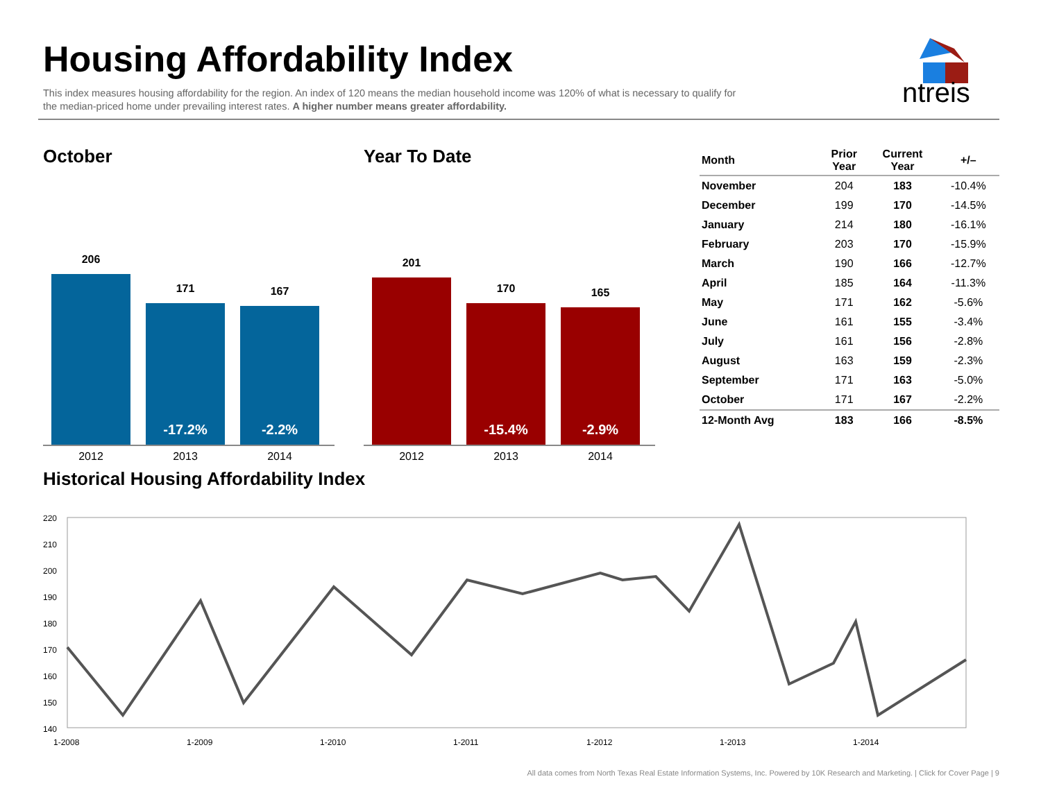Housing Affordability Index
This index measures housing affordability for the region. An index of 120 means the median household income was 120% of what is necessary to qualify for the median-priced home under prevailing interest rates. A higher number means greater affordability.
ntreis
October
206
171
-17.2%
167
-2.2%
2012 2013 2014
Year To Date
201
170
-15.4%
165
-2.9%
2012 2013 2014
| Month | Prior Year | Current Year | +/– |
| --- | --- | --- | --- |
| November | 204 | 183 | -10.4% |
| December | 199 | 170 | -14.5% |
| January | 214 | 180 | -16.1% |
| February | 203 | 170 | -15.9% |
| March | 190 | 166 | -12.7% |
| April | 185 | 164 | -11.3% |
| May | 171 | 162 | -5.6% |
| June | 161 | 155 | -3.4% |
| July | 161 | 156 | -2.8% |
| August | 163 | 159 | -2.3% |
| September | 171 | 163 | -5.0% |
| October | 171 | 167 | -2.2% |
| 12-Month Avg | 183 | 166 | -8.5% |
Historical Housing Affordability Index
220
210
200
190
180
170
160
150
140
1-2008
1-2009
1-2010
1-2011
1-2012
1-2013
1-2014
All data comes from North Texas Real Estate Information Systems, Inc. Powered by 10K Research and Marketing. | Click for Cover Page | 9